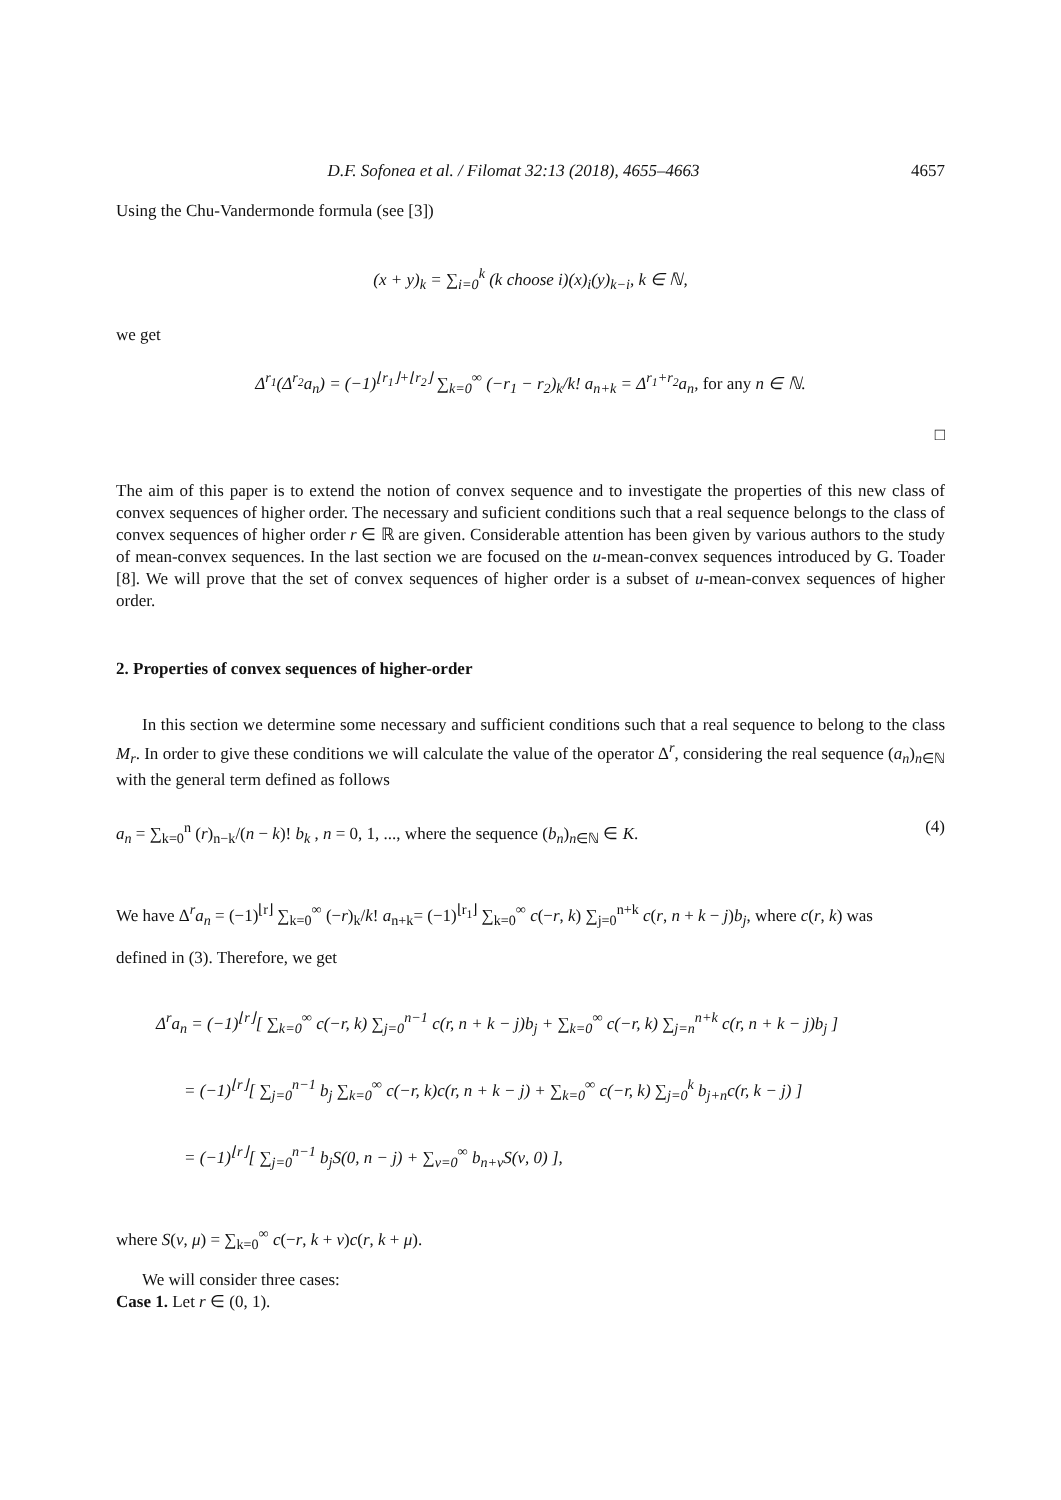D.F. Sofonea et al. / Filomat 32:13 (2018), 4655–4663 4657
Using the Chu-Vandermonde formula (see [3])
(x + y)<sub>k</sub> = ∑<sub>i=0</sub><sup>k</sup> (k choose i)(x)<sub>i</sub>(y)<sub>k−i</sub>, k ∈ ℕ,
we get
Δ<sup>r<sub>1</sub></sup>(Δ<sup>r<sub>2</sub></sup>a<sub>n</sub>) = (−1)<sup>⌊r<sub>1</sub>⌋+⌊r<sub>2</sub>⌋</sup> ∑<sub>k=0</sub><sup>∞</sup> (−r<sub>1</sub> − r<sub>2</sub>)<sub>k</sub>/k! a<sub>n+k</sub> = Δ<sup>r<sub>1</sub>+r<sub>2</sub></sup>a<sub>n</sub>, for any n ∈ ℕ.
□
The aim of this paper is to extend the notion of convex sequence and to investigate the properties of this new class of convex sequences of higher order. The necessary and suficient conditions such that a real sequence belongs to the class of convex sequences of higher order r ∈ ℝ are given. Considerable attention has been given by various authors to the study of mean-convex sequences. In the last section we are focused on the u-mean-convex sequences introduced by G. Toader [8]. We will prove that the set of convex sequences of higher order is a subset of u-mean-convex sequences of higher order.
2. Properties of convex sequences of higher-order
In this section we determine some necessary and sufficient conditions such that a real sequence to belong to the class M<sub>r</sub>. In order to give these conditions we will calculate the value of the operator Δ<sup>r</sup>, considering the real sequence (a<sub>n</sub>)<sub>n∈ℕ</sub> with the general term defined as follows
a<sub>n</sub> = ∑<sub>k=0</sub><sup>n</sup> (r)<sub>n−k</sub>/(n − k)! b<sub>k</sub> , n = 0, 1, ..., where the sequence (b<sub>n</sub>)<sub>n∈ℕ</sub> ∈ K. (4)
We have Δ<sup>r</sup>a<sub>n</sub> = (−1)<sup>⌊r⌋</sup> ∑<sub>k=0</sub><sup>∞</sup> (−r)<sub>k</sub>/k! a<sub>n+k</sub>= (−1)<sup>⌊r<sub>1</sub>⌋</sup> ∑<sub>k=0</sub><sup>∞</sup> c(−r, k) ∑<sub>j=0</sub><sup>n+k</sup> c(r, n + k − j)b<sub>j</sub>, where c(r, k) was
defined in (3). Therefore, we get
Δ<sup>r</sup>a<sub>n</sub> = (−1)<sup>⌊r⌋</sup>[ ∑<sub>k=0</sub><sup>∞</sup> c(−r, k) ∑<sub>j=0</sub><sup>n−1</sup> c(r, n + k − j)b<sub>j</sub> + ∑<sub>k=0</sub><sup>∞</sup> c(−r, k) ∑<sub>j=n</sub><sup>n+k</sup> c(r, n + k − j)b<sub>j</sub> ]
= (−1)<sup>⌊r⌋</sup>[ ∑<sub>j=0</sub><sup>n−1</sup> b<sub>j</sub> ∑<sub>k=0</sub><sup>∞</sup> c(−r, k)c(r, n + k − j) + ∑<sub>k=0</sub><sup>∞</sup> c(−r, k) ∑<sub>j=0</sub><sup>k</sup> b<sub>j+n</sub>c(r, k − j) ]
= (−1)<sup>⌊r⌋</sup>[ ∑<sub>j=0</sub><sup>n−1</sup> b<sub>j</sub>S(0, n − j) + ∑<sub>ν=0</sub><sup>∞</sup> b<sub>n+ν</sub>S(ν, 0) ],
where S(ν, μ) = ∑<sub>k=0</sub><sup>∞</sup> c(−r, k + ν)c(r, k + μ).
We will consider three cases:
Case 1. Let r ∈ (0, 1).